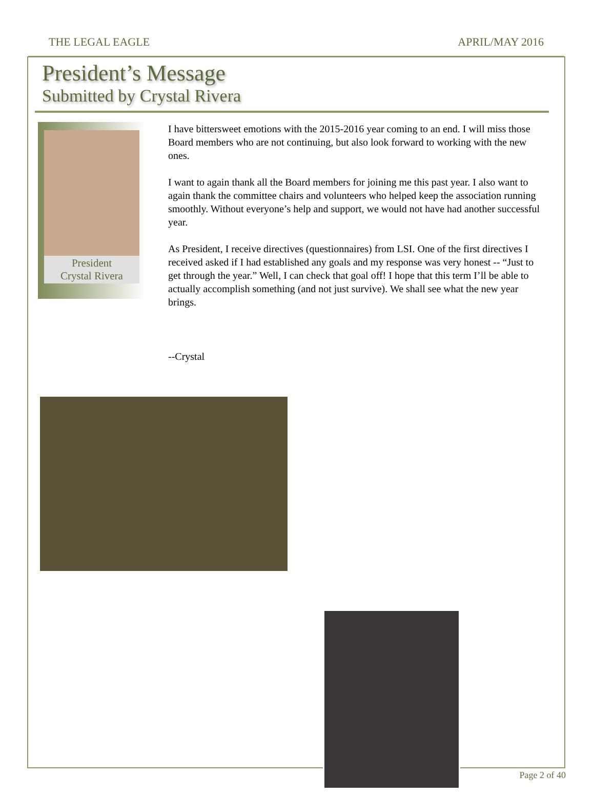THE LEGAL EAGLE APRIL/MAY 2016
President’s Message
Submitted by Crystal Rivera
President
Crystal Rivera
I have bittersweet emotions with the 2015-2016 year coming to an end. I will miss those Board members who are not continuing, but also look forward to working with the new ones.
I want to again thank all the Board members for joining me this past year. I also want to again thank the committee chairs and volunteers who helped keep the association running smoothly. Without everyone’s help and support, we would not have had another successful year.
As President, I receive directives (questionnaires) from LSI. One of the first directives I received asked if I had established any goals and my response was very honest -- “Just to get through the year.” Well, I can check that goal off! I hope that this term I’ll be able to actually accomplish something (and not just survive). We shall see what the new year brings.
--Crystal
Page 2 of 40